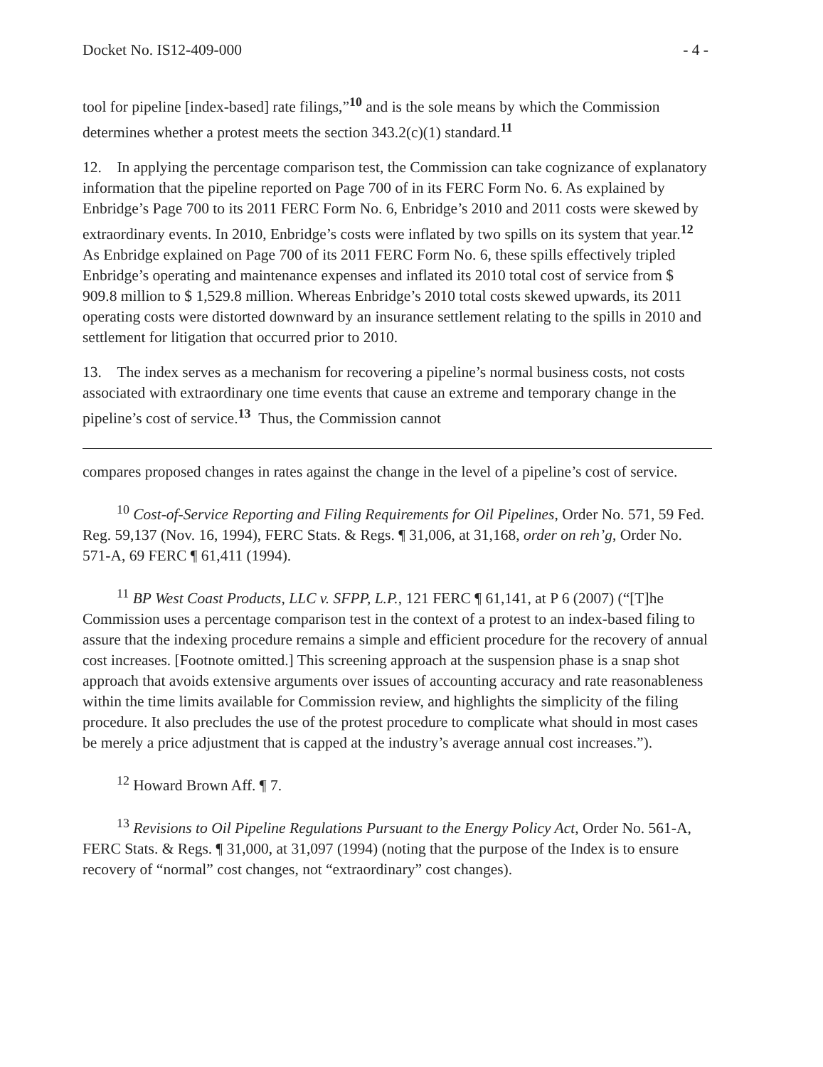Docket No. IS12-409-000 - 4 -
tool for pipeline [index-based] rate filings,”<sup>10</sup> and is the sole means by which the Commission determines whether a protest meets the section 343.2(c)(1) standard.<sup>11</sup>
12. In applying the percentage comparison test, the Commission can take cognizance of explanatory information that the pipeline reported on Page 700 of in its FERC Form No. 6. As explained by Enbridge’s Page 700 to its 2011 FERC Form No. 6, Enbridge’s 2010 and 2011 costs were skewed by extraordinary events. In 2010, Enbridge’s costs were inflated by two spills on its system that year.<sup>12</sup> As Enbridge explained on Page 700 of its 2011 FERC Form No. 6, these spills effectively tripled Enbridge’s operating and maintenance expenses and inflated its 2010 total cost of service from $ 909.8 million to $ 1,529.8 million. Whereas Enbridge’s 2010 total costs skewed upwards, its 2011 operating costs were distorted downward by an insurance settlement relating to the spills in 2010 and settlement for litigation that occurred prior to 2010.
13. The index serves as a mechanism for recovering a pipeline’s normal business costs, not costs associated with extraordinary one time events that cause an extreme and temporary change in the pipeline’s cost of service.<sup>13</sup> Thus, the Commission cannot
compares proposed changes in rates against the change in the level of a pipeline’s cost of service.
<sup>10</sup> Cost-of-Service Reporting and Filing Requirements for Oil Pipelines, Order No. 571, 59 Fed. Reg. 59,137 (Nov. 16, 1994), FERC Stats. & Regs. ¶ 31,006, at 31,168, order on reh’g, Order No. 571-A, 69 FERC ¶ 61,411 (1994).
<sup>11</sup> BP West Coast Products, LLC v. SFPP, L.P., 121 FERC ¶ 61,141, at P 6 (2007) (“[T]he Commission uses a percentage comparison test in the context of a protest to an index-based filing to assure that the indexing procedure remains a simple and efficient procedure for the recovery of annual cost increases. [Footnote omitted.] This screening approach at the suspension phase is a snap shot approach that avoids extensive arguments over issues of accounting accuracy and rate reasonableness within the time limits available for Commission review, and highlights the simplicity of the filing procedure. It also precludes the use of the protest procedure to complicate what should in most cases be merely a price adjustment that is capped at the industry’s average annual cost increases.”).
<sup>12</sup> Howard Brown Aff. ¶ 7.
<sup>13</sup> Revisions to Oil Pipeline Regulations Pursuant to the Energy Policy Act, Order No. 561-A, FERC Stats. & Regs. ¶ 31,000, at 31,097 (1994) (noting that the purpose of the Index is to ensure recovery of “normal” cost changes, not “extraordinary” cost changes).